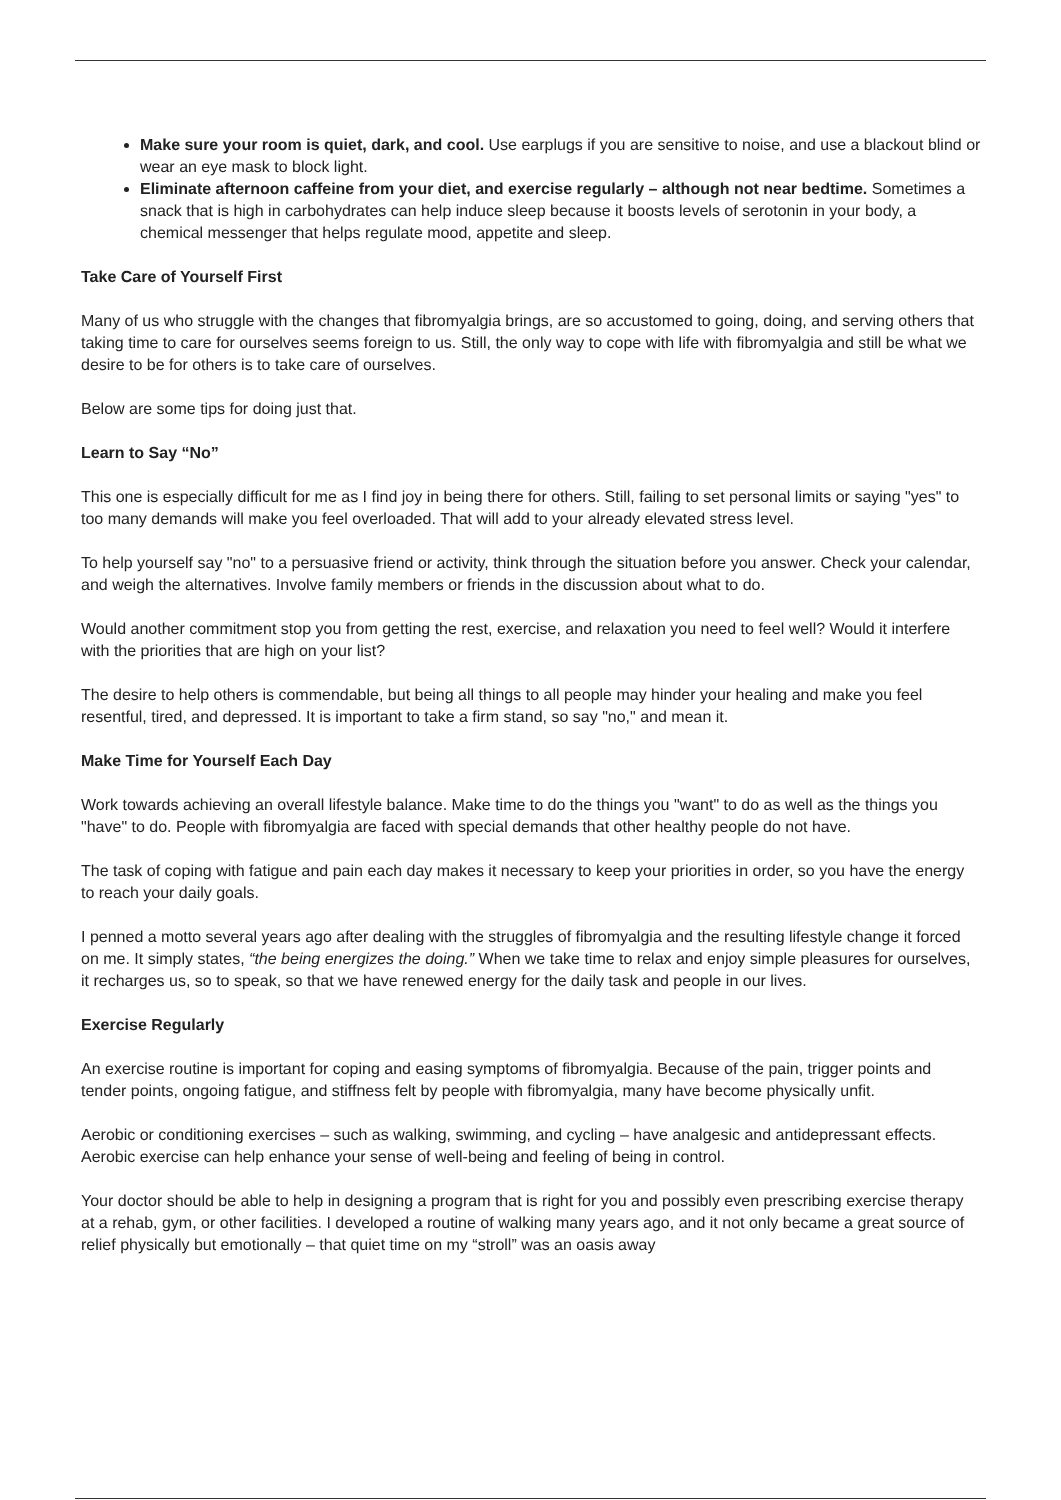Make sure your room is quiet, dark, and cool. Use earplugs if you are sensitive to noise, and use a blackout blind or wear an eye mask to block light.
Eliminate afternoon caffeine from your diet, and exercise regularly – although not near bedtime. Sometimes a snack that is high in carbohydrates can help induce sleep because it boosts levels of serotonin in your body, a chemical messenger that helps regulate mood, appetite and sleep.
Take Care of Yourself First
Many of us who struggle with the changes that fibromyalgia brings, are so accustomed to going, doing, and serving others that taking time to care for ourselves seems foreign to us. Still, the only way to cope with life with fibromyalgia and still be what we desire to be for others is to take care of ourselves.
Below are some tips for doing just that.
Learn to Say “No”
This one is especially difficult for me as I find joy in being there for others. Still, failing to set personal limits or saying "yes" to too many demands will make you feel overloaded. That will add to your already elevated stress level.
To help yourself say "no" to a persuasive friend or activity, think through the situation before you answer. Check your calendar, and weigh the alternatives. Involve family members or friends in the discussion about what to do.
Would another commitment stop you from getting the rest, exercise, and relaxation you need to feel well? Would it interfere with the priorities that are high on your list?
The desire to help others is commendable, but being all things to all people may hinder your healing and make you feel resentful, tired, and depressed. It is important to take a firm stand, so say "no," and mean it.
Make Time for Yourself Each Day
Work towards achieving an overall lifestyle balance. Make time to do the things you "want" to do as well as the things you "have" to do. People with fibromyalgia are faced with special demands that other healthy people do not have.
The task of coping with fatigue and pain each day makes it necessary to keep your priorities in order, so you have the energy to reach your daily goals.
I penned a motto several years ago after dealing with the struggles of fibromyalgia and the resulting lifestyle change it forced on me. It simply states, “the being energizes the doing.” When we take time to relax and enjoy simple pleasures for ourselves, it recharges us, so to speak, so that we have renewed energy for the daily task and people in our lives.
Exercise Regularly
An exercise routine is important for coping and easing symptoms of fibromyalgia. Because of the pain, trigger points and tender points, ongoing fatigue, and stiffness felt by people with fibromyalgia, many have become physically unfit.
Aerobic or conditioning exercises – such as walking, swimming, and cycling – have analgesic and antidepressant effects. Aerobic exercise can help enhance your sense of well-being and feeling of being in control.
Your doctor should be able to help in designing a program that is right for you and possibly even prescribing exercise therapy at a rehab, gym, or other facilities. I developed a routine of walking many years ago, and it not only became a great source of relief physically but emotionally – that quiet time on my “stroll” was an oasis away